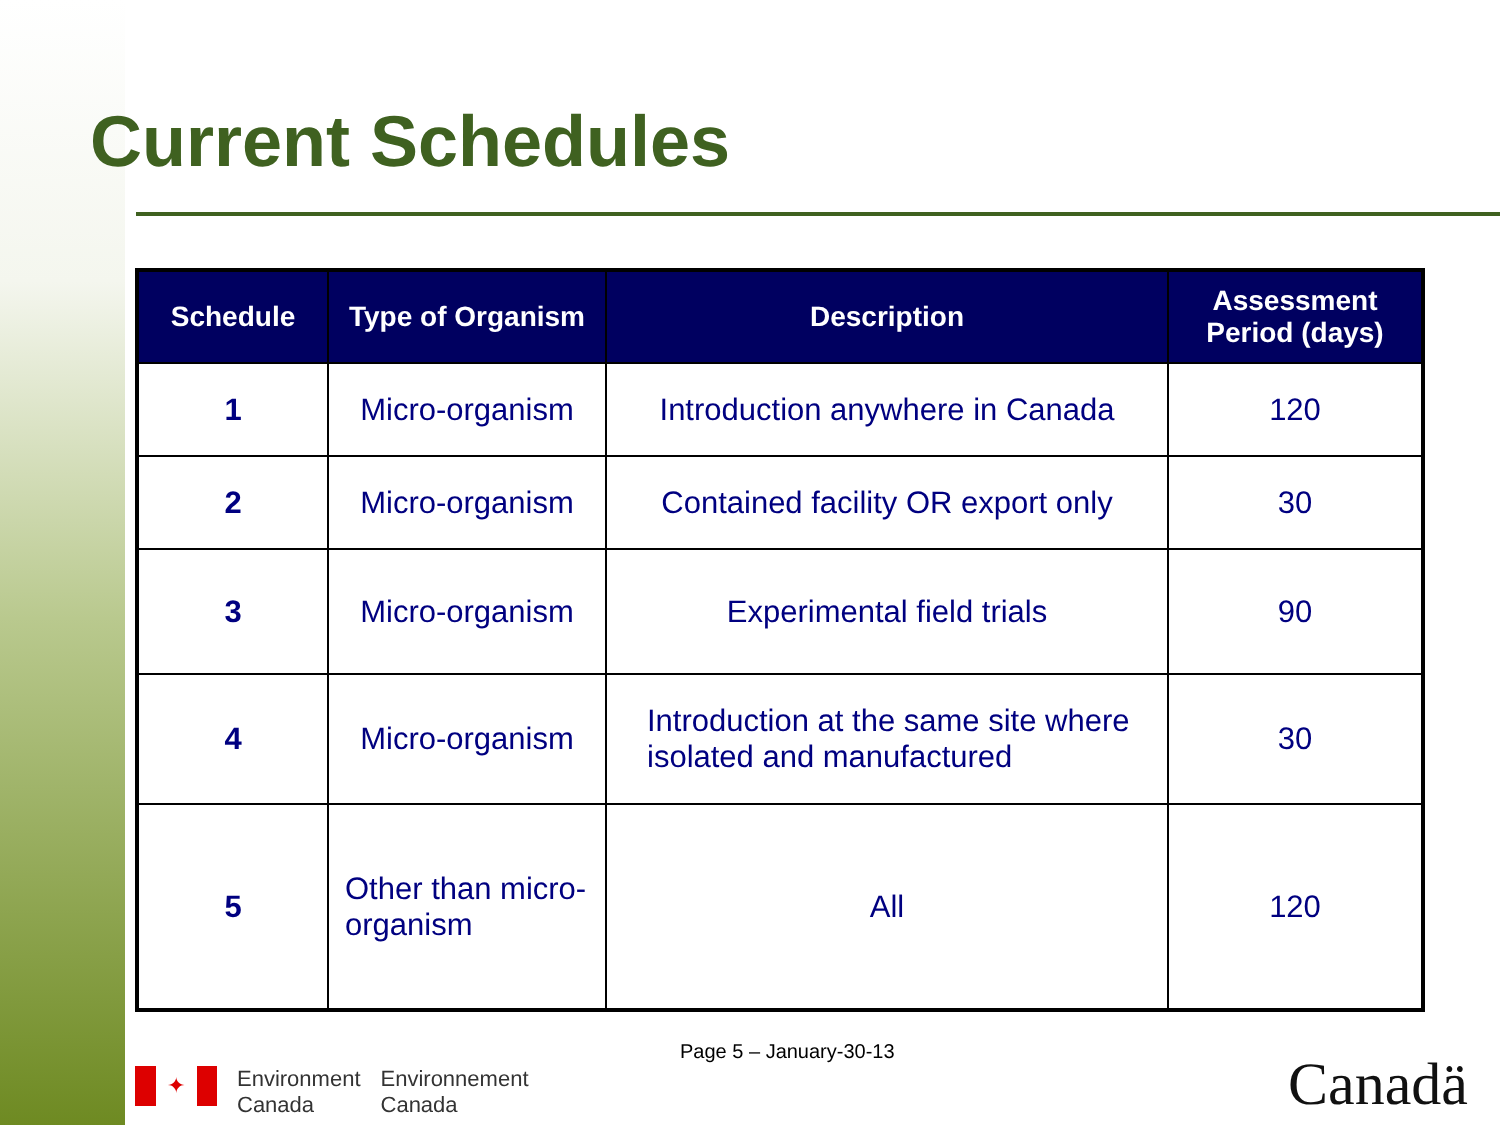Current Schedules
| Schedule | Type of Organism | Description | Assessment Period (days) |
| --- | --- | --- | --- |
| 1 | Micro-organism | Introduction anywhere in Canada | 120 |
| 2 | Micro-organism | Contained facility OR export only | 30 |
| 3 | Micro-organism | Experimental field trials | 90 |
| 4 | Micro-organism | Introduction at the same site where isolated and manufactured | 30 |
| 5 | Other than micro-organism | All | 120 |
Page 5 – January-30-13
✦
Environment
Canada
Environnement
Canada
Canadä